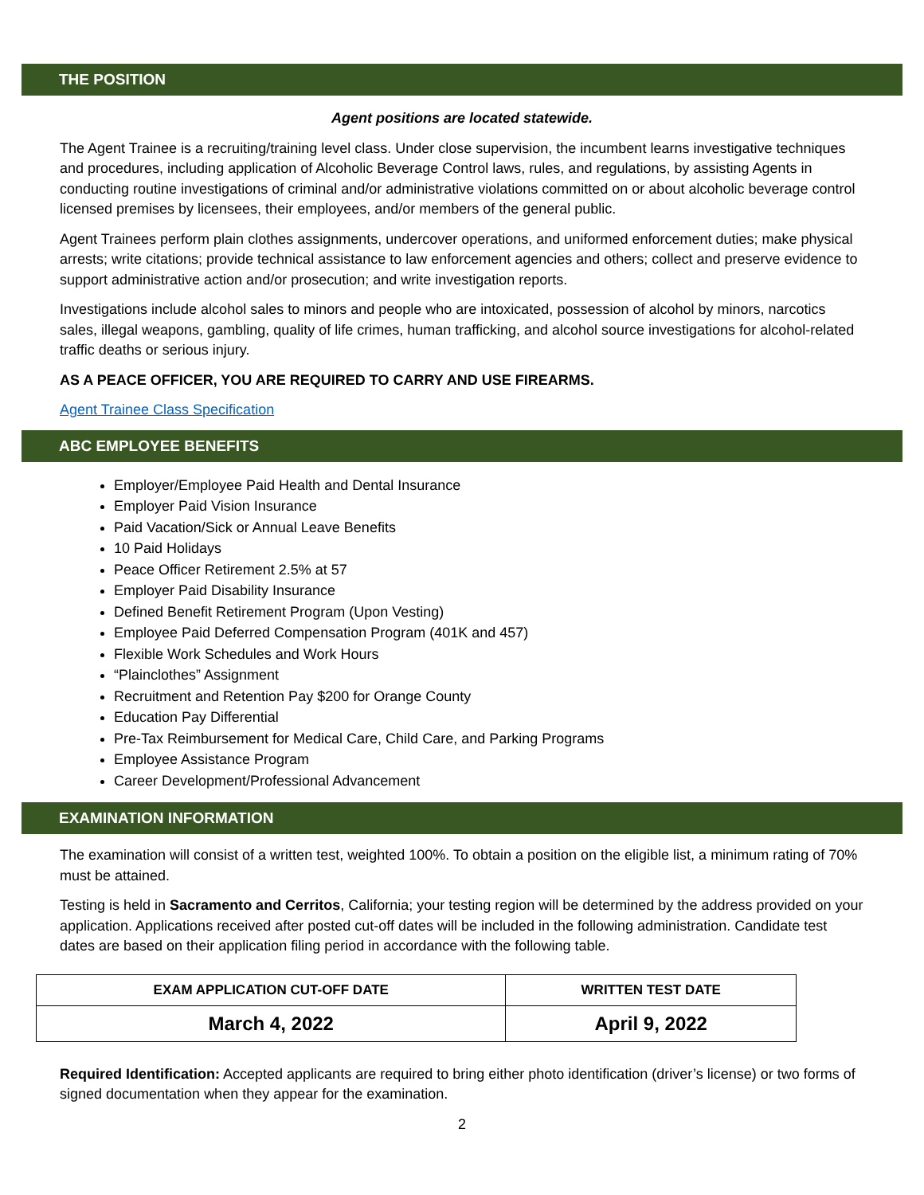THE POSITION
Agent positions are located statewide.
The Agent Trainee is a recruiting/training level class. Under close supervision, the incumbent learns investigative techniques and procedures, including application of Alcoholic Beverage Control laws, rules, and regulations, by assisting Agents in conducting routine investigations of criminal and/or administrative violations committed on or about alcoholic beverage control licensed premises by licensees, their employees, and/or members of the general public.
Agent Trainees perform plain clothes assignments, undercover operations, and uniformed enforcement duties; make physical arrests; write citations; provide technical assistance to law enforcement agencies and others; collect and preserve evidence to support administrative action and/or prosecution; and write investigation reports.
Investigations include alcohol sales to minors and people who are intoxicated, possession of alcohol by minors, narcotics sales, illegal weapons, gambling, quality of life crimes, human trafficking, and alcohol source investigations for alcohol-related traffic deaths or serious injury.
AS A PEACE OFFICER, YOU ARE REQUIRED TO CARRY AND USE FIREARMS.
Agent Trainee Class Specification
ABC EMPLOYEE BENEFITS
Employer/Employee Paid Health and Dental Insurance
Employer Paid Vision Insurance
Paid Vacation/Sick or Annual Leave Benefits
10 Paid Holidays
Peace Officer Retirement 2.5% at 57
Employer Paid Disability Insurance
Defined Benefit Retirement Program (Upon Vesting)
Employee Paid Deferred Compensation Program (401K and 457)
Flexible Work Schedules and Work Hours
“Plainclothes” Assignment
Recruitment and Retention Pay $200 for Orange County
Education Pay Differential
Pre-Tax Reimbursement for Medical Care, Child Care, and Parking Programs
Employee Assistance Program
Career Development/Professional Advancement
EXAMINATION INFORMATION
The examination will consist of a written test, weighted 100%. To obtain a position on the eligible list, a minimum rating of 70% must be attained.
Testing is held in Sacramento and Cerritos, California; your testing region will be determined by the address provided on your application. Applications received after posted cut-off dates will be included in the following administration. Candidate test dates are based on their application filing period in accordance with the following table.
| EXAM APPLICATION CUT-OFF DATE | WRITTEN TEST DATE |
| --- | --- |
| March 4, 2022 | April 9, 2022 |
Required Identification: Accepted applicants are required to bring either photo identification (driver’s license) or two forms of signed documentation when they appear for the examination.
2